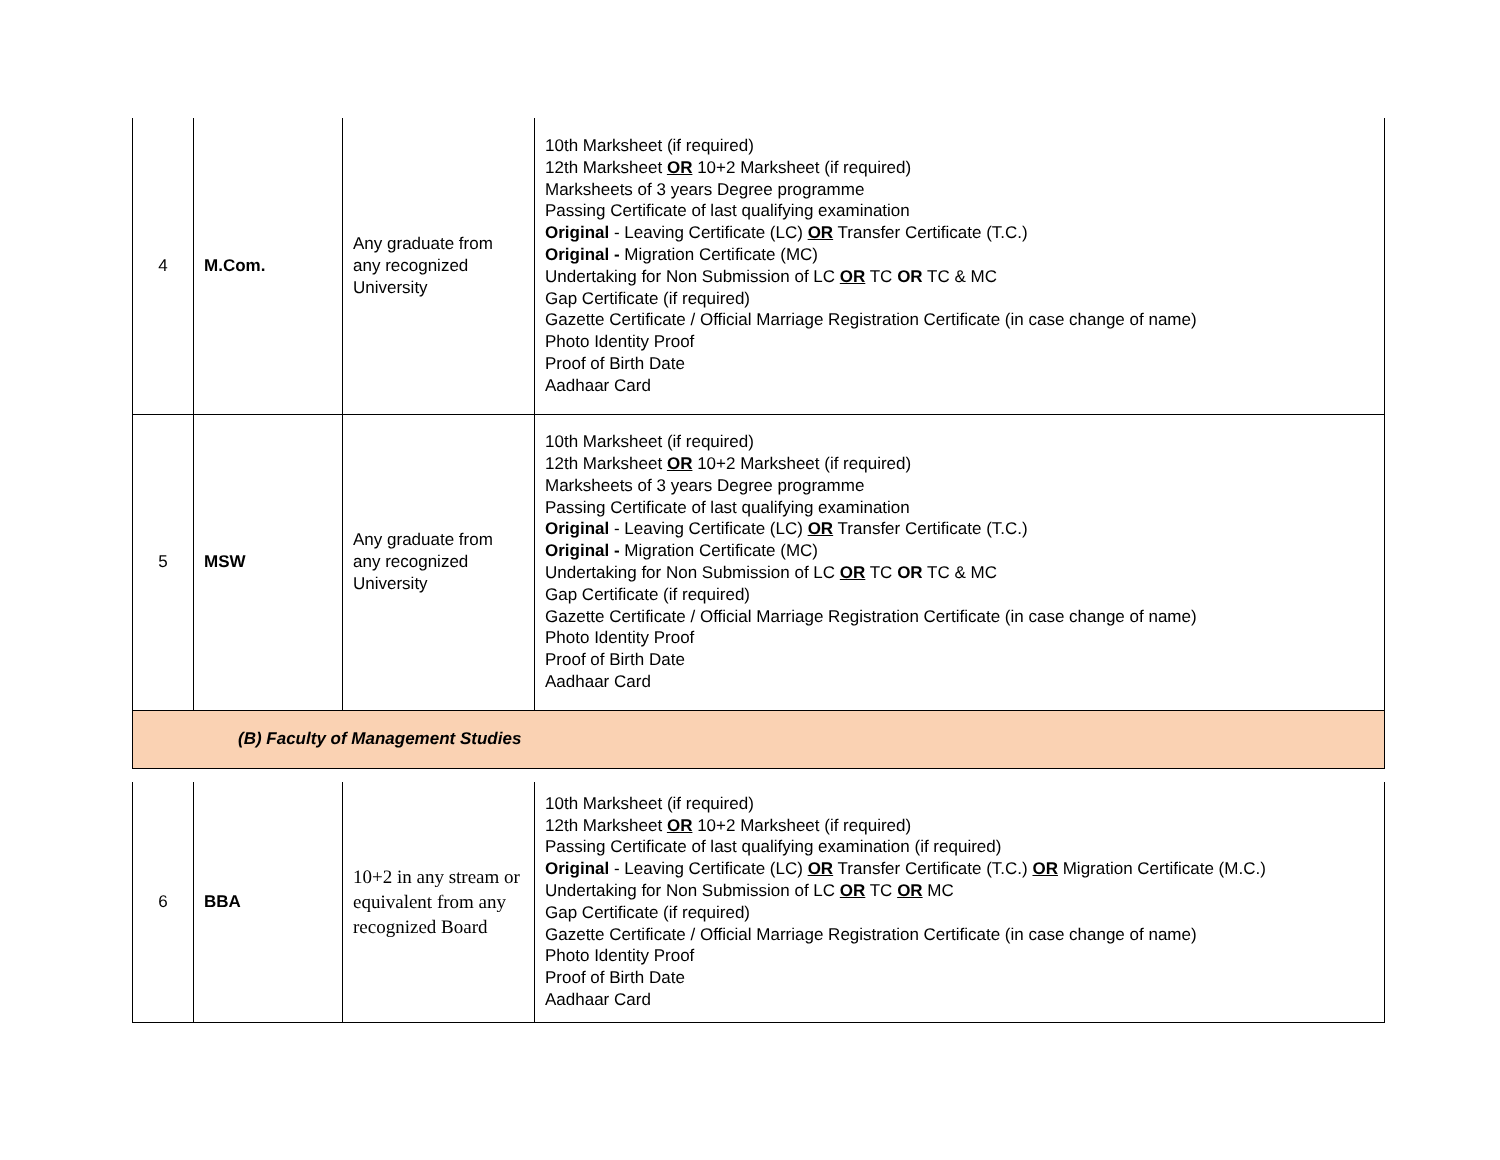| 4 | M.Com. | Any graduate from any recognized University | 10th Marksheet (if required) 12th Marksheet OR 10+2 Marksheet (if required) Marksheets of 3 years Degree programme Passing Certificate of last qualifying examination Original - Leaving Certificate (LC) OR Transfer Certificate (T.C.) Original - Migration Certificate (MC) Undertaking for Non Submission of LC OR TC OR TC & MC Gap Certificate (if required) Gazette Certificate / Official Marriage Registration Certificate (in case change of name) Photo Identity Proof Proof of Birth Date Aadhaar Card |
| 5 | MSW | Any graduate from any recognized University | 10th Marksheet (if required) 12th Marksheet OR 10+2 Marksheet (if required) Marksheets of 3 years Degree programme Passing Certificate of last qualifying examination Original - Leaving Certificate (LC) OR Transfer Certificate (T.C.) Original - Migration Certificate (MC) Undertaking for Non Submission of LC OR TC OR TC & MC Gap Certificate (if required) Gazette Certificate / Official Marriage Registration Certificate (in case change of name) Photo Identity Proof Proof of Birth Date Aadhaar Card |
| (B) Faculty of Management Studies | | | |
| 6 | BBA | 10+2 in any stream or equivalent from any recognized Board | 10th Marksheet (if required) 12th Marksheet OR 10+2 Marksheet (if required) Passing Certificate of last qualifying examination (if required) Original - Leaving Certificate (LC) OR Transfer Certificate (T.C.) OR Migration Certificate (M.C.) Undertaking for Non Submission of LC OR TC OR MC Gap Certificate (if required) Gazette Certificate / Official Marriage Registration Certificate (in case change of name) Photo Identity Proof Proof of Birth Date Aadhaar Card |